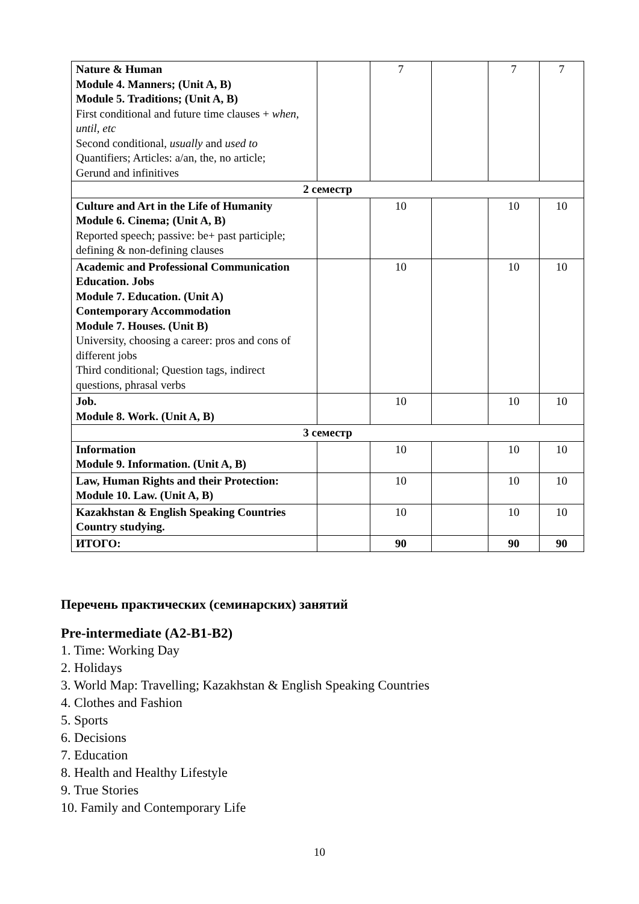| Nature & Human Module 4. Manners; (Unit A, B) Module 5. Traditions; (Unit A, B) First conditional and future time clauses + when, until, etc Second conditional, usually and used to Quantifiers; Articles: a/an, the, no article; Gerund and infinitives | | 7 | | 7 | 7 |
| 2 семестр | | | | | |
| Culture and Art in the Life of Humanity Module 6. Cinema; (Unit A, B) Reported speech; passive: be+ past participle; defining & non-defining clauses | | 10 | | 10 | 10 |
| Academic and Professional Communication Education. Jobs Module 7. Education. (Unit A) Contemporary Accommodation Module 7. Houses. (Unit B) University, choosing a career: pros and cons of different jobs Third conditional; Question tags, indirect questions, phrasal verbs | | 10 | | 10 | 10 |
| Job. Module 8. Work. (Unit A, B) | | 10 | | 10 | 10 |
| 3 семестр | | | | | |
| Information Module 9. Information. (Unit A, B) | | 10 | | 10 | 10 |
| Law, Human Rights and their Protection: Module 10. Law. (Unit A, B) | | 10 | | 10 | 10 |
| Kazakhstan & English Speaking Countries Country studying. | | 10 | | 10 | 10 |
| ИТОГО: | | 90 | | 90 | 90 |
Перечень практических (семинарских) занятий
Pre-intermediate (A2-B1-B2)
1. Time: Working Day
2. Holidays
3. World Map: Travelling; Kazakhstan & English Speaking Countries
4. Clothes and Fashion
5. Sports
6. Decisions
7. Education
8. Health and Healthy Lifestyle
9. True Stories
10. Family and Contemporary Life
10